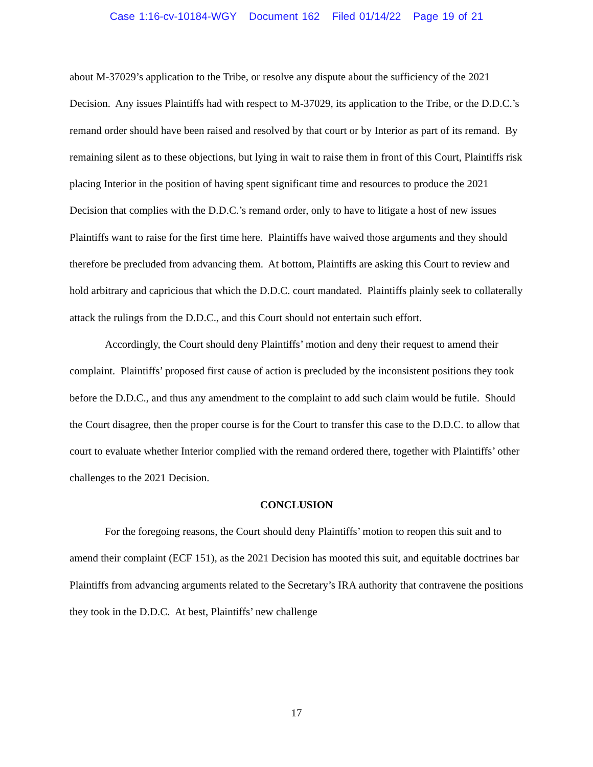Case 1:16-cv-10184-WGY Document 162 Filed 01/14/22 Page 19 of 21
about M-37029’s application to the Tribe, or resolve any dispute about the sufficiency of the 2021 Decision. Any issues Plaintiffs had with respect to M-37029, its application to the Tribe, or the D.D.C.’s remand order should have been raised and resolved by that court or by Interior as part of its remand. By remaining silent as to these objections, but lying in wait to raise them in front of this Court, Plaintiffs risk placing Interior in the position of having spent significant time and resources to produce the 2021 Decision that complies with the D.D.C.’s remand order, only to have to litigate a host of new issues Plaintiffs want to raise for the first time here. Plaintiffs have waived those arguments and they should therefore be precluded from advancing them. At bottom, Plaintiffs are asking this Court to review and hold arbitrary and capricious that which the D.D.C. court mandated. Plaintiffs plainly seek to collaterally attack the rulings from the D.D.C., and this Court should not entertain such effort.
Accordingly, the Court should deny Plaintiffs’ motion and deny their request to amend their complaint. Plaintiffs’ proposed first cause of action is precluded by the inconsistent positions they took before the D.D.C., and thus any amendment to the complaint to add such claim would be futile. Should the Court disagree, then the proper course is for the Court to transfer this case to the D.D.C. to allow that court to evaluate whether Interior complied with the remand ordered there, together with Plaintiffs’ other challenges to the 2021 Decision.
CONCLUSION
For the foregoing reasons, the Court should deny Plaintiffs’ motion to reopen this suit and to amend their complaint (ECF 151), as the 2021 Decision has mooted this suit, and equitable doctrines bar Plaintiffs from advancing arguments related to the Secretary’s IRA authority that contravene the positions they took in the D.D.C. At best, Plaintiffs’ new challenge
17